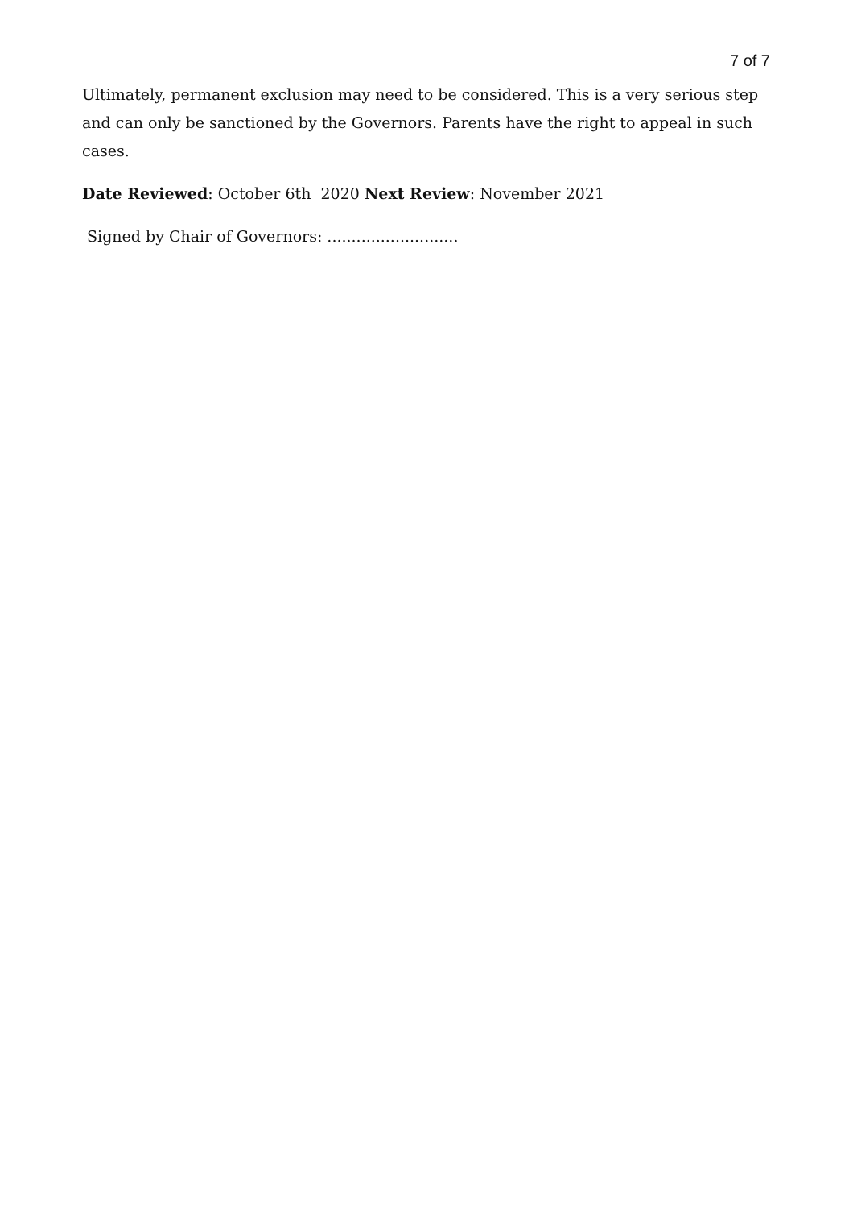7 of 7
Ultimately, permanent exclusion may need to be considered. This is a very serious step and can only be sanctioned by the Governors. Parents have the right to appeal in such cases.
Date Reviewed: October 6th 2020 Next Review: November 2021
Signed by Chair of Governors: ...........................